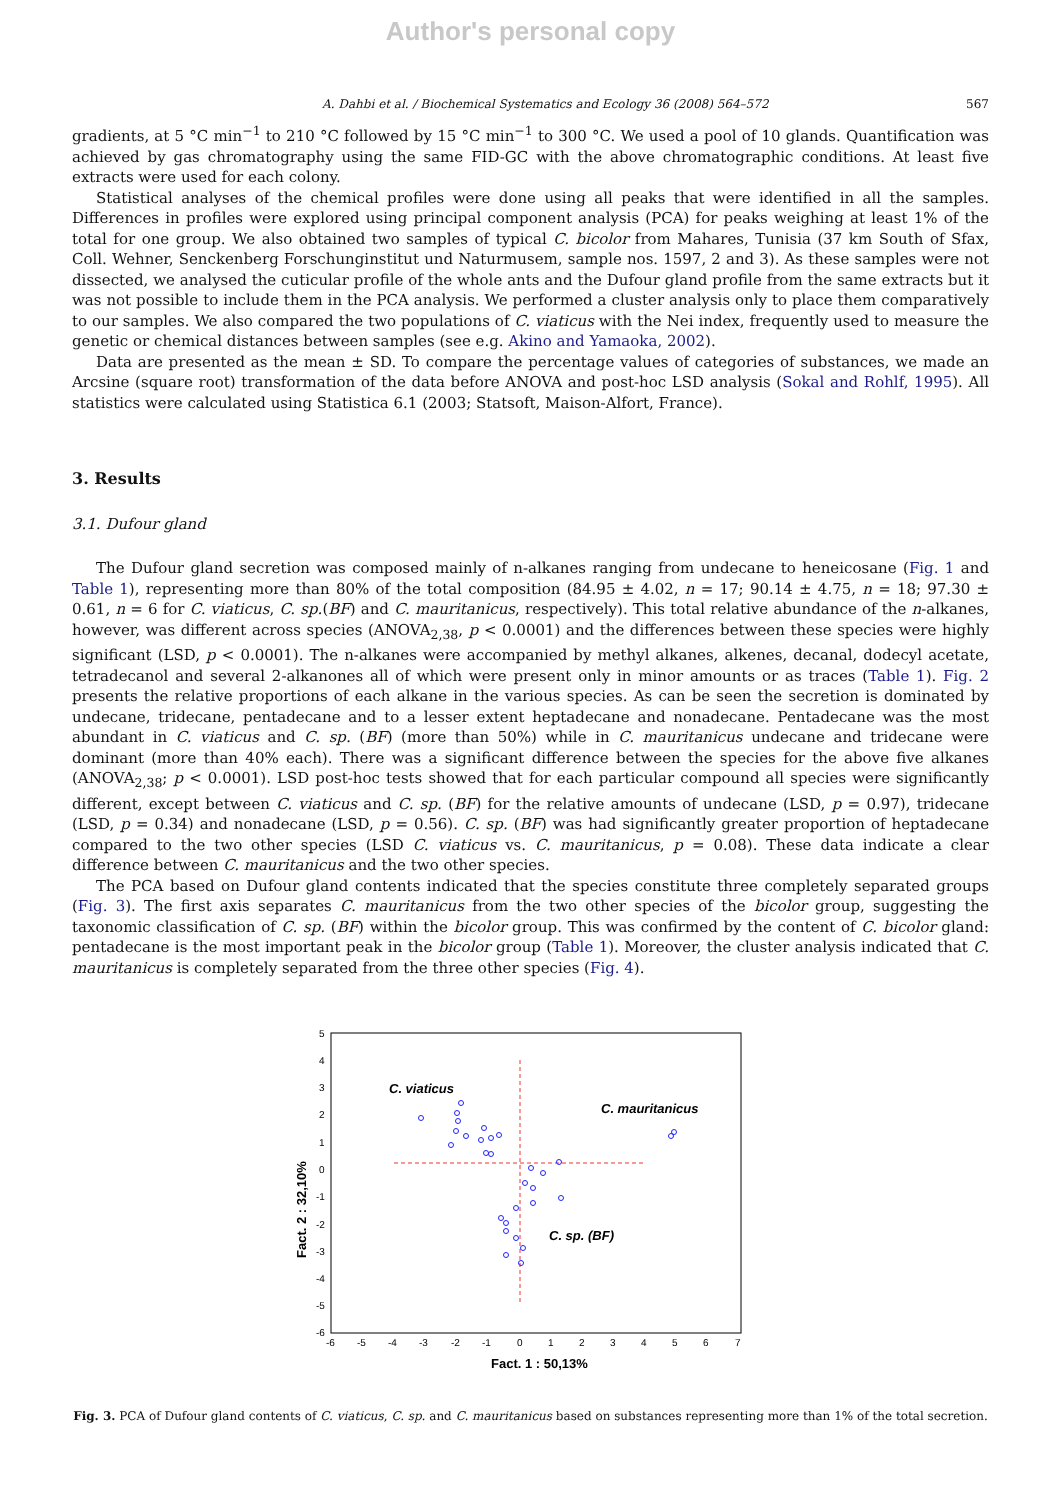Author's personal copy
A. Dahbi et al. / Biochemical Systematics and Ecology 36 (2008) 564–572 567
gradients, at 5 °C min<sup>−1</sup> to 210 °C followed by 15 °C min<sup>−1</sup> to 300 °C. We used a pool of 10 glands. Quantification was achieved by gas chromatography using the same FID-GC with the above chromatographic conditions. At least five extracts were used for each colony.
Statistical analyses of the chemical profiles were done using all peaks that were identified in all the samples. Differences in profiles were explored using principal component analysis (PCA) for peaks weighing at least 1% of the total for one group. We also obtained two samples of typical C. bicolor from Mahares, Tunisia (37 km South of Sfax, Coll. Wehner, Senckenberg Forschunginstitut und Naturmusem, sample nos. 1597, 2 and 3). As these samples were not dissected, we analysed the cuticular profile of the whole ants and the Dufour gland profile from the same extracts but it was not possible to include them in the PCA analysis. We performed a cluster analysis only to place them comparatively to our samples. We also compared the two populations of C. viaticus with the Nei index, frequently used to measure the genetic or chemical distances between samples (see e.g. Akino and Yamaoka, 2002).
Data are presented as the mean ± SD. To compare the percentage values of categories of substances, we made an Arcsine (square root) transformation of the data before ANOVA and post-hoc LSD analysis (Sokal and Rohlf, 1995). All statistics were calculated using Statistica 6.1 (2003; Statsoft, Maison-Alfort, France).
3. Results
3.1. Dufour gland
The Dufour gland secretion was composed mainly of n-alkanes ranging from undecane to heneicosane (Fig. 1 and Table 1), representing more than 80% of the total composition (84.95 ± 4.02, n = 17; 90.14 ± 4.75, n = 18; 97.30 ± 0.61, n = 6 for C. viaticus, C. sp.(BF) and C. mauritanicus, respectively). This total relative abundance of the n-alkanes, however, was different across species (ANOVA<sub>2,38</sub>, p < 0.0001) and the differences between these species were highly significant (LSD, p < 0.0001). The n-alkanes were accompanied by methyl alkanes, alkenes, decanal, dodecyl acetate, tetradecanol and several 2-alkanones all of which were present only in minor amounts or as traces (Table 1). Fig. 2 presents the relative proportions of each alkane in the various species. As can be seen the secretion is dominated by undecane, tridecane, pentadecane and to a lesser extent heptadecane and nonadecane. Pentadecane was the most abundant in C. viaticus and C. sp. (BF) (more than 50%) while in C. mauritanicus undecane and tridecane were dominant (more than 40% each). There was a significant difference between the species for the above five alkanes (ANOVA<sub>2,38</sub>; p < 0.0001). LSD post-hoc tests showed that for each particular compound all species were significantly different, except between C. viaticus and C. sp. (BF) for the relative amounts of undecane (LSD, p = 0.97), tridecane (LSD, p = 0.34) and nonadecane (LSD, p = 0.56). C. sp. (BF) was had significantly greater proportion of heptadecane compared to the two other species (LSD C. viaticus vs. C. mauritanicus, p = 0.08). These data indicate a clear difference between C. mauritanicus and the two other species.
The PCA based on Dufour gland contents indicated that the species constitute three completely separated groups (Fig. 3). The first axis separates C. mauritanicus from the two other species of the bicolor group, suggesting the taxonomic classification of C. sp. (BF) within the bicolor group. This was confirmed by the content of C. bicolor gland: pentadecane is the most important peak in the bicolor group (Table 1). Moreover, the cluster analysis indicated that C. mauritanicus is completely separated from the three other species (Fig. 4).
C. viaticus
C. mauritanicus
C. sp. (BF)
5
4
3
2
1
0
-1
-2
-3
-4
-5
-6
-6
-5
-4
-3
-2
-1
0
1
2
3
4
5
6
7
Fact. 1 : 50,13%
Fact. 2 : 32,10%
Fig. 3. PCA of Dufour gland contents of C. viaticus, C. sp. and C. mauritanicus based on substances representing more than 1% of the total secretion.